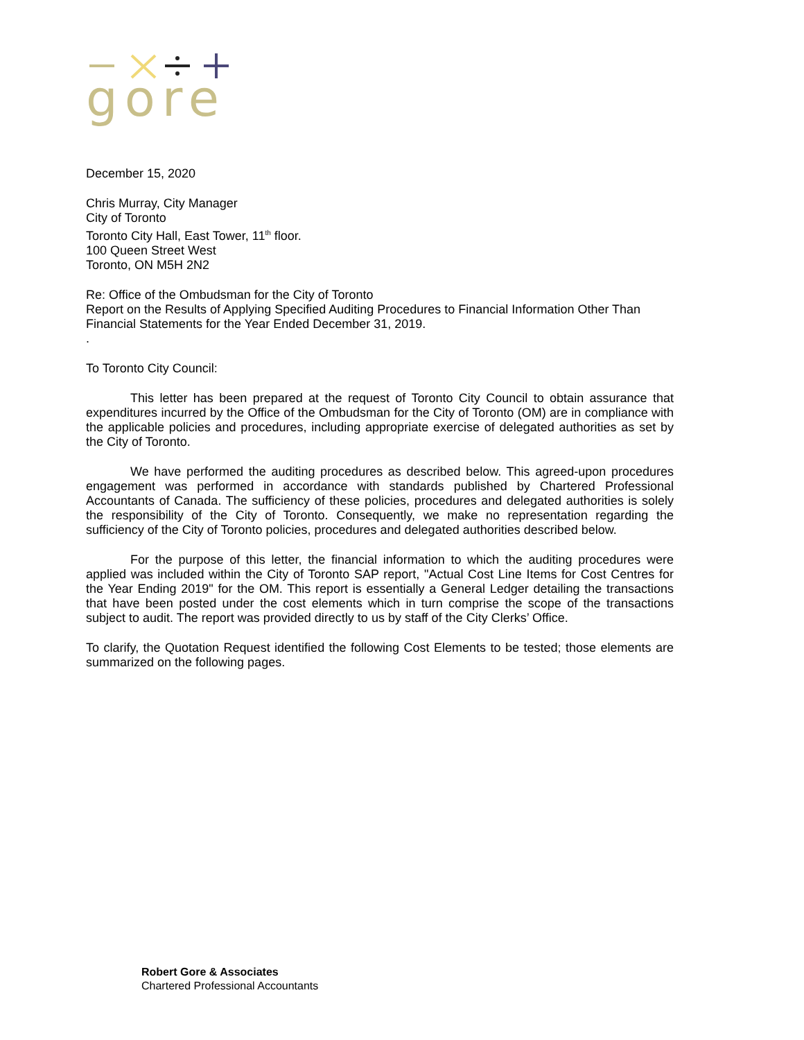gore
December 15, 2020
Chris Murray, City Manager
City of Toronto
Toronto City Hall, East Tower, 11<sup>th</sup> floor.
100 Queen Street West
Toronto, ON M5H 2N2
Re: Office of the Ombudsman for the City of Toronto
Report on the Results of Applying Specified Auditing Procedures to Financial Information Other Than Financial Statements for the Year Ended December 31, 2019.
.
To Toronto City Council:
This letter has been prepared at the request of Toronto City Council to obtain assurance that expenditures incurred by the Office of the Ombudsman for the City of Toronto (OM) are in compliance with the applicable policies and procedures, including appropriate exercise of delegated authorities as set by the City of Toronto.
We have performed the auditing procedures as described below. This agreed-upon procedures engagement was performed in accordance with standards published by Chartered Professional Accountants of Canada. The sufficiency of these policies, procedures and delegated authorities is solely the responsibility of the City of Toronto. Consequently, we make no representation regarding the sufficiency of the City of Toronto policies, procedures and delegated authorities described below.
For the purpose of this letter, the financial information to which the auditing procedures were applied was included within the City of Toronto SAP report, "Actual Cost Line Items for Cost Centres for the Year Ending 2019" for the OM. This report is essentially a General Ledger detailing the transactions that have been posted under the cost elements which in turn comprise the scope of the transactions subject to audit. The report was provided directly to us by staff of the City Clerks’ Office.
To clarify, the Quotation Request identified the following Cost Elements to be tested; those elements are summarized on the following pages.
Robert Gore & Associates
Chartered Professional Accountants